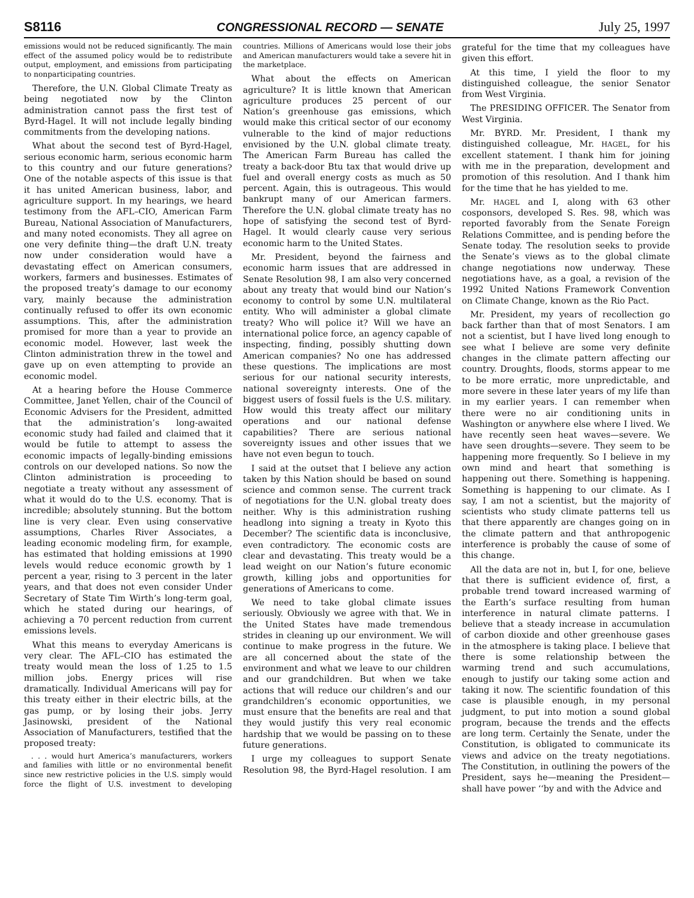S8116 CONGRESSIONAL RECORD — SENATE July 25, 1997
emissions would not be reduced significantly. The main effect of the assumed policy would be to redistribute output, employment, and emissions from participating to nonparticipating countries.
Therefore, the U.N. Global Climate Treaty as being negotiated now by the Clinton administration cannot pass the first test of Byrd-Hagel. It will not include legally binding commitments from the developing nations.
What about the second test of Byrd-Hagel, serious economic harm, serious economic harm to this country and our future generations? One of the notable aspects of this issue is that it has united American business, labor, and agriculture support. In my hearings, we heard testimony from the AFL–CIO, American Farm Bureau, National Association of Manufacturers, and many noted economists. They all agree on one very definite thing—the draft U.N. treaty now under consideration would have a devastating effect on American consumers, workers, farmers and businesses. Estimates of the proposed treaty’s damage to our economy vary, mainly because the administration continually refused to offer its own economic assumptions. This, after the administration promised for more than a year to provide an economic model. However, last week the Clinton administration threw in the towel and gave up on even attempting to provide an economic model.
At a hearing before the House Commerce Committee, Janet Yellen, chair of the Council of Economic Advisers for the President, admitted that the administration’s long-awaited economic study had failed and claimed that it would be futile to attempt to assess the economic impacts of legally-binding emissions controls on our developed nations. So now the Clinton administration is proceeding to negotiate a treaty without any assessment of what it would do to the U.S. economy. That is incredible; absolutely stunning. But the bottom line is very clear. Even using conservative assumptions, Charles River Associates, a leading economic modeling firm, for example, has estimated that holding emissions at 1990 levels would reduce economic growth by 1 percent a year, rising to 3 percent in the later years, and that does not even consider Under Secretary of State Tim Wirth’s long-term goal, which he stated during our hearings, of achieving a 70 percent reduction from current emissions levels.
What this means to everyday Americans is very clear. The AFL–CIO has estimated the treaty would mean the loss of 1.25 to 1.5 million jobs. Energy prices will rise dramatically. Individual Americans will pay for this treaty either in their electric bills, at the gas pump, or by losing their jobs. Jerry Jasinowski, president of the National Association of Manufacturers, testified that the proposed treaty:
. . . would hurt America’s manufacturers, workers and families with little or no environmental benefit since new restrictive policies in the U.S. simply would force the flight of U.S. investment to developing countries. Millions of Americans would lose their jobs and American manufacturers would take a severe hit in the marketplace.
What about the effects on American agriculture? It is little known that American agriculture produces 25 percent of our Nation’s greenhouse gas emissions, which would make this critical sector of our economy vulnerable to the kind of major reductions envisioned by the U.N. global climate treaty. The American Farm Bureau has called the treaty a back-door Btu tax that would drive up fuel and overall energy costs as much as 50 percent. Again, this is outrageous. This would bankrupt many of our American farmers. Therefore the U.N. global climate treaty has no hope of satisfying the second test of Byrd-Hagel. It would clearly cause very serious economic harm to the United States.
Mr. President, beyond the fairness and economic harm issues that are addressed in Senate Resolution 98, I am also very concerned about any treaty that would bind our Nation’s economy to control by some U.N. multilateral entity. Who will administer a global climate treaty? Who will police it? Will we have an international police force, an agency capable of inspecting, finding, possibly shutting down American companies? No one has addressed these questions. The implications are most serious for our national security interests, national sovereignty interests. One of the biggest users of fossil fuels is the U.S. military. How would this treaty affect our military operations and our national defense capabilities? There are serious national sovereignty issues and other issues that we have not even begun to touch.
I said at the outset that I believe any action taken by this Nation should be based on sound science and common sense. The current track of negotiations for the U.N. global treaty does neither. Why is this administration rushing headlong into signing a treaty in Kyoto this December? The scientific data is inconclusive, even contradictory. The economic costs are clear and devastating. This treaty would be a lead weight on our Nation’s future economic growth, killing jobs and opportunities for generations of Americans to come.
We need to take global climate issues seriously. Obviously we agree with that. We in the United States have made tremendous strides in cleaning up our environment. We will continue to make progress in the future. We are all concerned about the state of the environment and what we leave to our children and our grandchildren. But when we take actions that will reduce our children’s and our grandchildren’s economic opportunities, we must ensure that the benefits are real and that they would justify this very real economic hardship that we would be passing on to these future generations.
I urge my colleagues to support Senate Resolution 98, the Byrd-Hagel resolution. I am grateful for the time that my colleagues have given this effort.
At this time, I yield the floor to my distinguished colleague, the senior Senator from West Virginia.
The PRESIDING OFFICER. The Senator from West Virginia.
Mr. BYRD. Mr. President, I thank my distinguished colleague, Mr. HAGEL, for his excellent statement. I thank him for joining with me in the preparation, development and promotion of this resolution. And I thank him for the time that he has yielded to me.
Mr. HAGEL and I, along with 63 other cosponsors, developed S. Res. 98, which was reported favorably from the Senate Foreign Relations Committee, and is pending before the Senate today. The resolution seeks to provide the Senate’s views as to the global climate change negotiations now underway. These negotiations have, as a goal, a revision of the 1992 United Nations Framework Convention on Climate Change, known as the Rio Pact.
Mr. President, my years of recollection go back farther than that of most Senators. I am not a scientist, but I have lived long enough to see what I believe are some very definite changes in the climate pattern affecting our country. Droughts, floods, storms appear to me to be more erratic, more unpredictable, and more severe in these later years of my life than in my earlier years. I can remember when there were no air conditioning units in Washington or anywhere else where I lived. We have recently seen heat waves—severe. We have seen droughts—severe. They seem to be happening more frequently. So I believe in my own mind and heart that something is happening out there. Something is happening. Something is happening to our climate. As I say, I am not a scientist, but the majority of scientists who study climate patterns tell us that there apparently are changes going on in the climate pattern and that anthropogenic interference is probably the cause of some of this change.
All the data are not in, but I, for one, believe that there is sufficient evidence of, first, a probable trend toward increased warming of the Earth’s surface resulting from human interference in natural climate patterns. I believe that a steady increase in accumulation of carbon dioxide and other greenhouse gases in the atmosphere is taking place. I believe that there is some relationship between the warming trend and such accumulations, enough to justify our taking some action and taking it now. The scientific foundation of this case is plausible enough, in my personal judgment, to put into motion a sound global program, because the trends and the effects are long term. Certainly the Senate, under the Constitution, is obligated to communicate its views and advice on the treaty negotiations. The Constitution, in outlining the powers of the President, says he—meaning the President—shall have power ‘‘by and with the Advice and